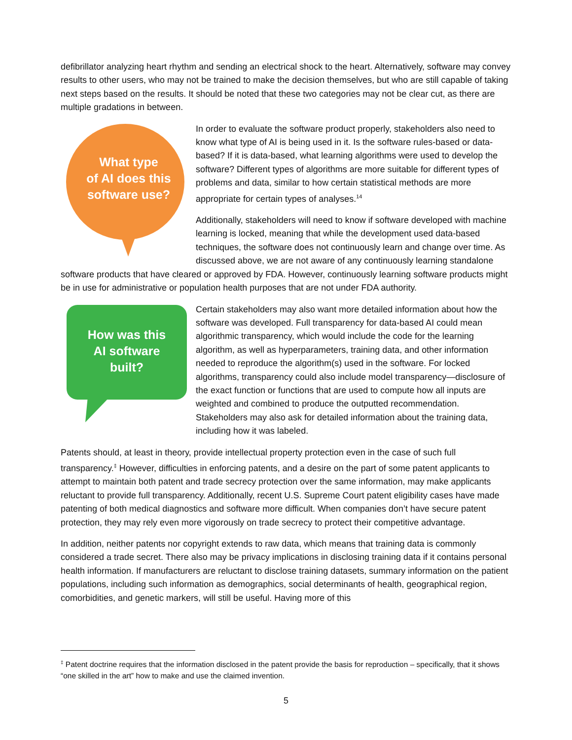defibrillator analyzing heart rhythm and sending an electrical shock to the heart. Alternatively, software may convey results to other users, who may not be trained to make the decision themselves, but who are still capable of taking next steps based on the results. It should be noted that these two categories may not be clear cut, as there are multiple gradations in between.
What type
of AI does this
software use?
In order to evaluate the software product properly, stakeholders also need to know what type of AI is being used in it. Is the software rules-based or data-based? If it is data-based, what learning algorithms were used to develop the software? Different types of algorithms are more suitable for different types of problems and data, similar to how certain statistical methods are more appropriate for certain types of analyses.<sup>14</sup>
Additionally, stakeholders will need to know if software developed with machine learning is locked, meaning that while the development used data-based techniques, the software does not continuously learn and change over time. As discussed above, we are not aware of any continuously learning standalone software products that have cleared or approved by FDA. However, continuously learning software products might be in use for administrative or population health purposes that are not under FDA authority.
How was this
AI software
built?
Certain stakeholders may also want more detailed information about how the software was developed. Full transparency for data-based AI could mean algorithmic transparency, which would include the code for the learning algorithm, as well as hyperparameters, training data, and other information needed to reproduce the algorithm(s) used in the software. For locked algorithms, transparency could also include model transparency—disclosure of the exact function or functions that are used to compute how all inputs are weighted and combined to produce the outputted recommendation. Stakeholders may also ask for detailed information about the training data, including how it was labeled.
Patents should, at least in theory, provide intellectual property protection even in the case of such full transparency.<sup>‡</sup> However, difficulties in enforcing patents, and a desire on the part of some patent applicants to attempt to maintain both patent and trade secrecy protection over the same information, may make applicants reluctant to provide full transparency. Additionally, recent U.S. Supreme Court patent eligibility cases have made patenting of both medical diagnostics and software more difficult. When companies don’t have secure patent protection, they may rely even more vigorously on trade secrecy to protect their competitive advantage.
In addition, neither patents nor copyright extends to raw data, which means that training data is commonly considered a trade secret. There also may be privacy implications in disclosing training data if it contains personal health information. If manufacturers are reluctant to disclose training datasets, summary information on the patient populations, including such information as demographics, social determinants of health, geographical region, comorbidities, and genetic markers, will still be useful. Having more of this
<sup>‡</sup> Patent doctrine requires that the information disclosed in the patent provide the basis for reproduction – specifically, that it shows “one skilled in the art” how to make and use the claimed invention.
5